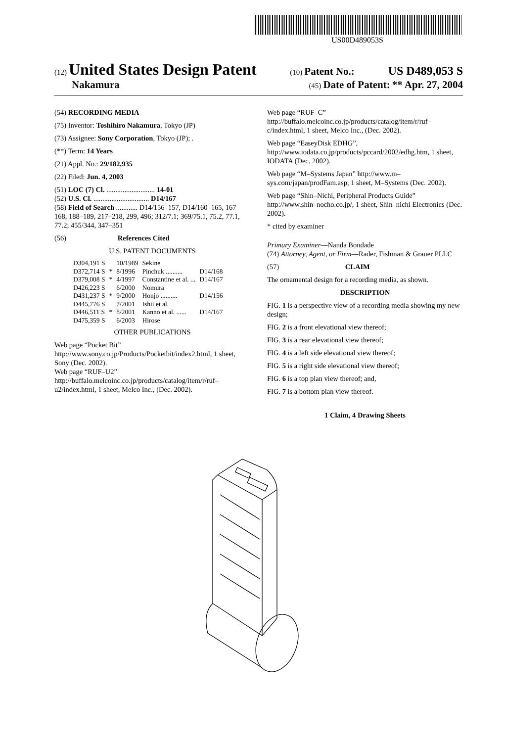US00D489053S
(12) United States Design Patent (10) Patent No.: US D489,053 S
Nakamura (45) Date of Patent: ** Apr. 27, 2004
(54) RECORDING MEDIA
(75) Inventor: Toshihiro Nakamura, Tokyo (JP)
(73) Assignee: Sony Corporation, Tokyo (JP); .
(**) Term: 14 Years
(21) Appl. No.: 29/182,935
(22) Filed: Jun. 4, 2003
(51) LOC (7) Cl. ........................... 14-01
(52) U.S. Cl. ............................... D14/167
(58) Field of Search ............ D14/156–157, D14/160–165, 167–168, 188–189, 217–218, 299, 496; 312/7.1; 369/75.1, 75.2, 77.1, 77.2; 455/344, 347–351
(56) References Cited
U.S. PATENT DOCUMENTS
| D304,191 S | | 10/1989 | Sekine | |
| D372,714 S | * | 8/1996 | Pinchuk .......... | D14/168 |
| D379,008 S | * | 4/1997 | Constantine et al. ... | D14/167 |
| D426,223 S | | 6/2000 | Nomura | |
| D431,237 S | * | 9/2000 | Honjo .......... | D14/156 |
| D445,776 S | | 7/2001 | Ishii et al. | |
| D446,511 S | * | 8/2001 | Kanno et al. ...... | D14/167 |
| D475,359 S | | 6/2003 | Hirose | |
OTHER PUBLICATIONS
Web page “Pocket Bit” http://www.sony.co.jp/Products/Pocketbit/index2.html, 1 sheet, Sony (Dec. 2002).
Web page “RUF–U2” http://buffalo.melcoinc.co.jp/products/catalog/item/r/ruf–u2/index.html, 1 sheet, Melco Inc., (Dec. 2002).
Web page “RUF–C” http://buffalo.melcoinc.co.jp/products/catalog/item/r/ruf–c/index.html, 1 sheet, Melco Inc., (Dec. 2002).
Web page “EaseyDisk EDHG”, http://www.iodata.co.jp/products/pccard/2002/edhg.htm, 1 sheet, IODATA (Dec. 2002).
Web page “M–Systems Japan” http://www.m–sys.com/japan/prodFam.asp, 1 sheet, M–Systems (Dec. 2002).
Web page “Shin–Nichi, Peripheral Products Guide” http://www.shin–nocho.co.jp/, 1 sheet, Shin–nichi Electronics (Dec. 2002).
* cited by examiner
Primary Examiner—Nanda Bondade
(74) Attorney, Agent, or Firm—Rader, Fishman & Grauer PLLC
(57) CLAIM
The ornamental design for a recording media, as shown.
DESCRIPTION
FIG. 1 is a perspective view of a recording media showing my new design;
FIG. 2 is a front elevational view thereof;
FIG. 3 is a rear elevational view thereof;
FIG. 4 is a left side elevational view thereof;
FIG. 5 is a right side elevational view thereof;
FIG. 6 is a top plan view thereof; and,
FIG. 7 is a bottom plan view thereof.
1 Claim, 4 Drawing Sheets